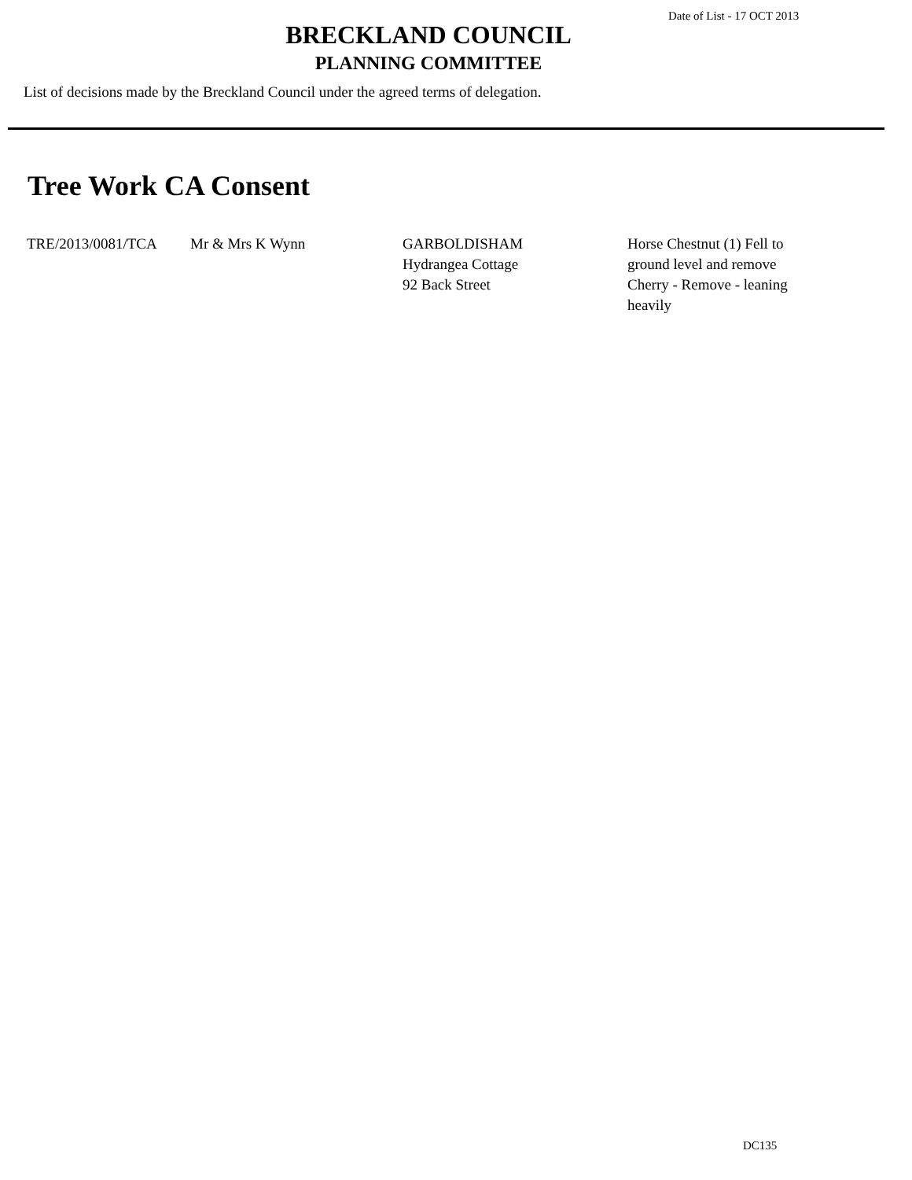Date of List - 17 OCT 2013
BRECKLAND COUNCIL
PLANNING COMMITTEE
List of decisions made by the Breckland Council under the agreed terms of delegation.
Tree Work CA Consent
| TRE/2013/0081/TCA | Mr & Mrs K Wynn | GARBOLDISHAM Hydrangea Cottage 92 Back Street | Horse Chestnut (1) Fell to ground level and remove Cherry - Remove - leaning heavily |
DC135